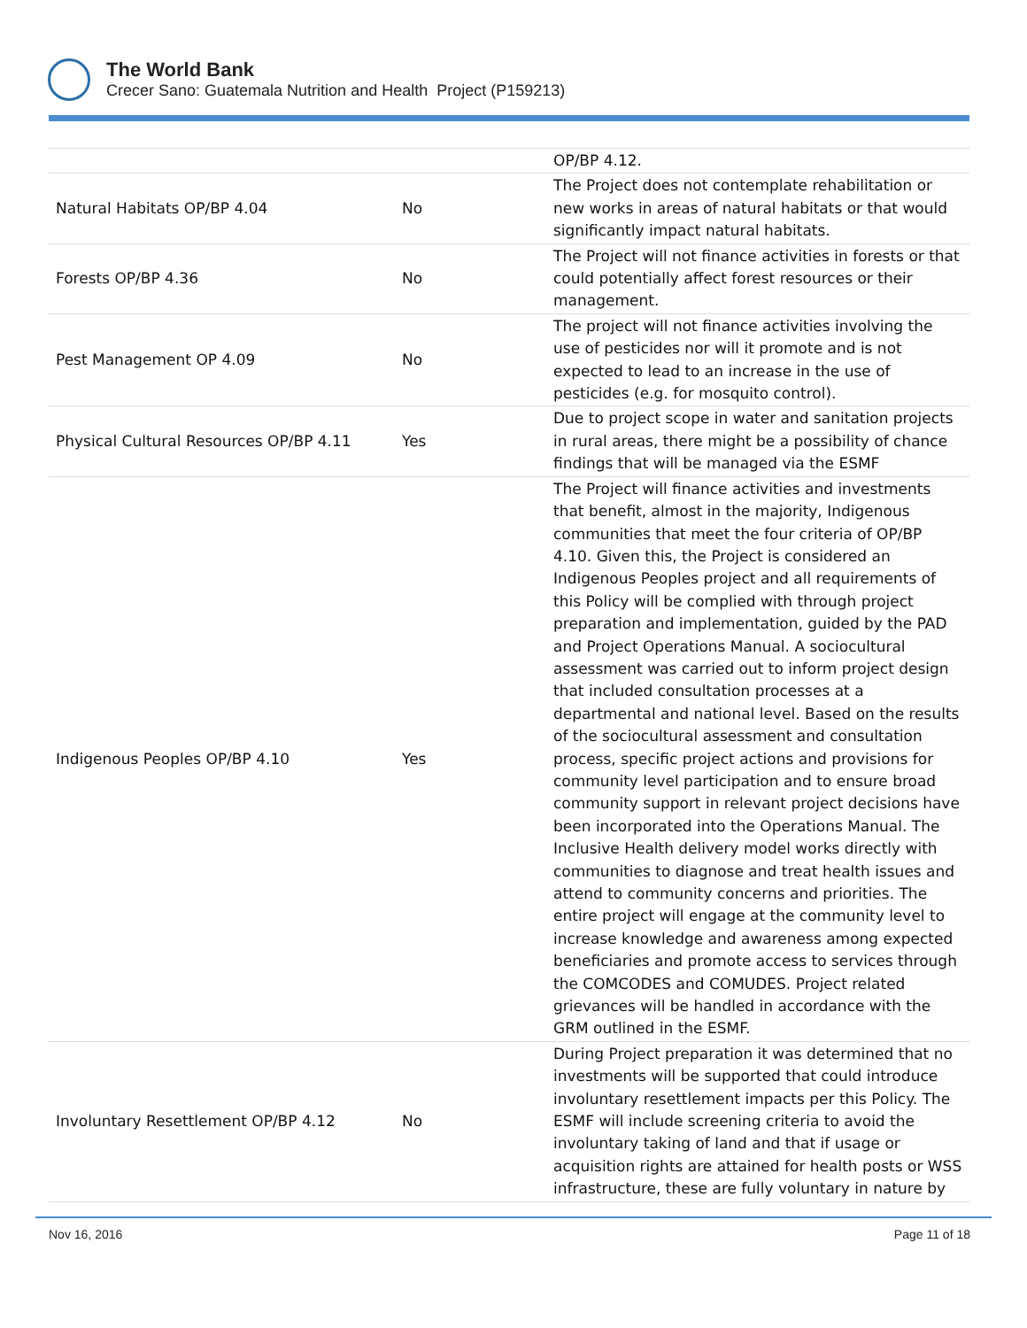The World Bank
Crecer Sano: Guatemala Nutrition and Health Project (P159213)
| | | OP/BP 4.12. |
| Natural Habitats OP/BP 4.04 | No | The Project does not contemplate rehabilitation or new works in areas of natural habitats or that would significantly impact natural habitats. |
| Forests OP/BP 4.36 | No | The Project will not finance activities in forests or that could potentially affect forest resources or their management. |
| Pest Management OP 4.09 | No | The project will not finance activities involving the use of pesticides nor will it promote and is not expected to lead to an increase in the use of pesticides (e.g. for mosquito control). |
| Physical Cultural Resources OP/BP 4.11 | Yes | Due to project scope in water and sanitation projects in rural areas, there might be a possibility of chance findings that will be managed via the ESMF |
| Indigenous Peoples OP/BP 4.10 | Yes | The Project will finance activities and investments that benefit, almost in the majority, Indigenous communities that meet the four criteria of OP/BP 4.10. Given this, the Project is considered an Indigenous Peoples project and all requirements of this Policy will be complied with through project preparation and implementation, guided by the PAD and Project Operations Manual. A sociocultural assessment was carried out to inform project design that included consultation processes at a departmental and national level. Based on the results of the sociocultural assessment and consultation process, specific project actions and provisions for community level participation and to ensure broad community support in relevant project decisions have been incorporated into the Operations Manual. The Inclusive Health delivery model works directly with communities to diagnose and treat health issues and attend to community concerns and priorities. The entire project will engage at the community level to increase knowledge and awareness among expected beneficiaries and promote access to services through the COMCODES and COMUDES. Project related grievances will be handled in accordance with the GRM outlined in the ESMF. |
| Involuntary Resettlement OP/BP 4.12 | No | During Project preparation it was determined that no investments will be supported that could introduce involuntary resettlement impacts per this Policy. The ESMF will include screening criteria to avoid the involuntary taking of land and that if usage or acquisition rights are attained for health posts or WSS infrastructure, these are fully voluntary in nature by |
Nov 16, 2016 Page 11 of 18